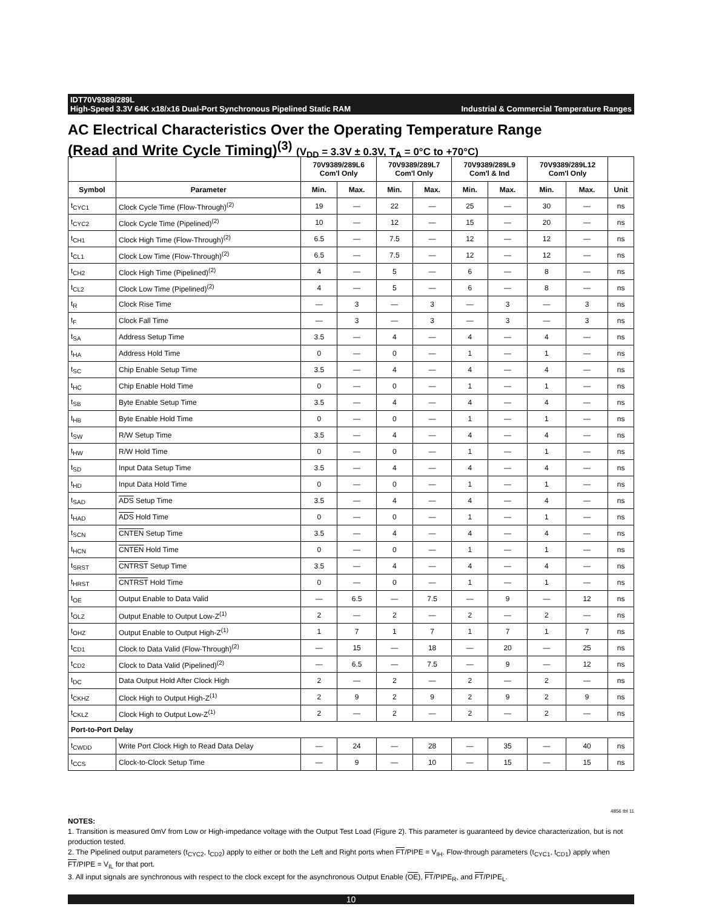IDT70V9389/289L
High-Speed 3.3V 64K x18/x16 Dual-Port Synchronous Pipelined Static RAM Industrial & Commercial Temperature Ranges
AC Electrical Characteristics Over the Operating Temperature Range
(Read and Write Cycle Timing)<sup>(3)</sup> (V<sub>DD</sub> = 3.3V ± 0.3V, T<sub>A</sub> = 0°C to +70°C)
| | | 70V9389/289L6 Com'l Only | | 70V9389/289L7 Com'l Only | | 70V9389/289L9 Com'l & Ind | | 70V9389/289L12 Com'l Only | | |
| --- | --- | --- | --- | --- | --- | --- | --- | --- | --- | --- |
| Symbol | Parameter | Min. | Max. | Min. | Max. | Min. | Max. | Min. | Max. | Unit |
| t<sub>CYC1</sub> | Clock Cycle Time (Flow-Through)<sup>(2)</sup> | 19 | — | 22 | — | 25 | — | 30 | — | ns |
| t<sub>CYC2</sub> | Clock Cycle Time (Pipelined)<sup>(2)</sup> | 10 | — | 12 | — | 15 | — | 20 | — | ns |
| t<sub>CH1</sub> | Clock High Time (Flow-Through)<sup>(2)</sup> | 6.5 | — | 7.5 | — | 12 | — | 12 | — | ns |
| t<sub>CL1</sub> | Clock Low Time (Flow-Through)<sup>(2)</sup> | 6.5 | — | 7.5 | — | 12 | — | 12 | — | ns |
| t<sub>CH2</sub> | Clock High Time (Pipelined)<sup>(2)</sup> | 4 | — | 5 | — | 6 | — | 8 | — | ns |
| t<sub>CL2</sub> | Clock Low Time (Pipelined)<sup>(2)</sup> | 4 | — | 5 | — | 6 | — | 8 | — | ns |
| t<sub>R</sub> | Clock Rise Time | — | 3 | — | 3 | — | 3 | — | 3 | ns |
| t<sub>F</sub> | Clock Fall Time | — | 3 | — | 3 | — | 3 | — | 3 | ns |
| t<sub>SA</sub> | Address Setup Time | 3.5 | — | 4 | — | 4 | — | 4 | — | ns |
| t<sub>HA</sub> | Address Hold Time | 0 | — | 0 | — | 1 | — | 1 | — | ns |
| t<sub>SC</sub> | Chip Enable Setup Time | 3.5 | — | 4 | — | 4 | — | 4 | — | ns |
| t<sub>HC</sub> | Chip Enable Hold Time | 0 | — | 0 | — | 1 | — | 1 | — | ns |
| t<sub>SB</sub> | Byte Enable Setup Time | 3.5 | — | 4 | — | 4 | — | 4 | — | ns |
| t<sub>HB</sub> | Byte Enable Hold Time | 0 | — | 0 | — | 1 | — | 1 | — | ns |
| t<sub>SW</sub> | R/W Setup Time | 3.5 | — | 4 | — | 4 | — | 4 | — | ns |
| t<sub>HW</sub> | R/W Hold Time | 0 | — | 0 | — | 1 | — | 1 | — | ns |
| t<sub>SD</sub> | Input Data Setup Time | 3.5 | — | 4 | — | 4 | — | 4 | — | ns |
| t<sub>HD</sub> | Input Data Hold Time | 0 | — | 0 | — | 1 | — | 1 | — | ns |
| t<sub>SAD</sub> | ADS Setup Time | 3.5 | — | 4 | — | 4 | — | 4 | — | ns |
| t<sub>HAD</sub> | ADS Hold Time | 0 | — | 0 | — | 1 | — | 1 | — | ns |
| t<sub>SCN</sub> | CNTEN Setup Time | 3.5 | — | 4 | — | 4 | — | 4 | — | ns |
| t<sub>HCN</sub> | CNTEN Hold Time | 0 | — | 0 | — | 1 | — | 1 | — | ns |
| t<sub>SRST</sub> | CNTRST Setup Time | 3.5 | — | 4 | — | 4 | — | 4 | — | ns |
| t<sub>HRST</sub> | CNTRST Hold Time | 0 | — | 0 | — | 1 | — | 1 | — | ns |
| t<sub>OE</sub> | Output Enable to Data Valid | — | 6.5 | — | 7.5 | — | 9 | — | 12 | ns |
| t<sub>OLZ</sub> | Output Enable to Output Low-Z<sup>(1)</sup> | 2 | — | 2 | — | 2 | — | 2 | — | ns |
| t<sub>OHZ</sub> | Output Enable to Output High-Z<sup>(1)</sup> | 1 | 7 | 1 | 7 | 1 | 7 | 1 | 7 | ns |
| t<sub>CD1</sub> | Clock to Data Valid (Flow-Through)<sup>(2)</sup> | — | 15 | — | 18 | — | 20 | — | 25 | ns |
| t<sub>CD2</sub> | Clock to Data Valid (Pipelined)<sup>(2)</sup> | — | 6.5 | — | 7.5 | — | 9 | — | 12 | ns |
| t<sub>DC</sub> | Data Output Hold After Clock High | 2 | — | 2 | — | 2 | — | 2 | — | ns |
| t<sub>CKHZ</sub> | Clock High to Output High-Z<sup>(1)</sup> | 2 | 9 | 2 | 9 | 2 | 9 | 2 | 9 | ns |
| t<sub>CKLZ</sub> | Clock High to Output Low-Z<sup>(1)</sup> | 2 | — | 2 | — | 2 | — | 2 | — | ns |
| Port-to-Port Delay | | | | | | | | | | |
| t<sub>CWDD</sub> | Write Port Clock High to Read Data Delay | — | 24 | — | 28 | — | 35 | — | 40 | ns |
| t<sub>CCS</sub> | Clock-to-Clock Setup Time | — | 9 | — | 10 | — | 15 | — | 15 | ns |
4856 tbl 11
NOTES:
1. Transition is measured 0mV from Low or High-impedance voltage with the Output Test Load (Figure 2). This parameter is guaranteed by device characterization, but is not production tested.
2. The Pipelined output parameters (t<sub>CYC2</sub>, t<sub>CD2</sub>) apply to either or both the Left and Right ports when FT/PIPE = V<sub>IH</sub>. Flow-through parameters (t<sub>CYC1</sub>, t<sub>CD1</sub>) apply when FT/PIPE = V<sub>IL</sub> for that port.
3. All input signals are synchronous with respect to the clock except for the asynchronous Output Enable (OE), FT/PIPE<sub>R</sub>, and FT/PIPE<sub>L</sub>.
10